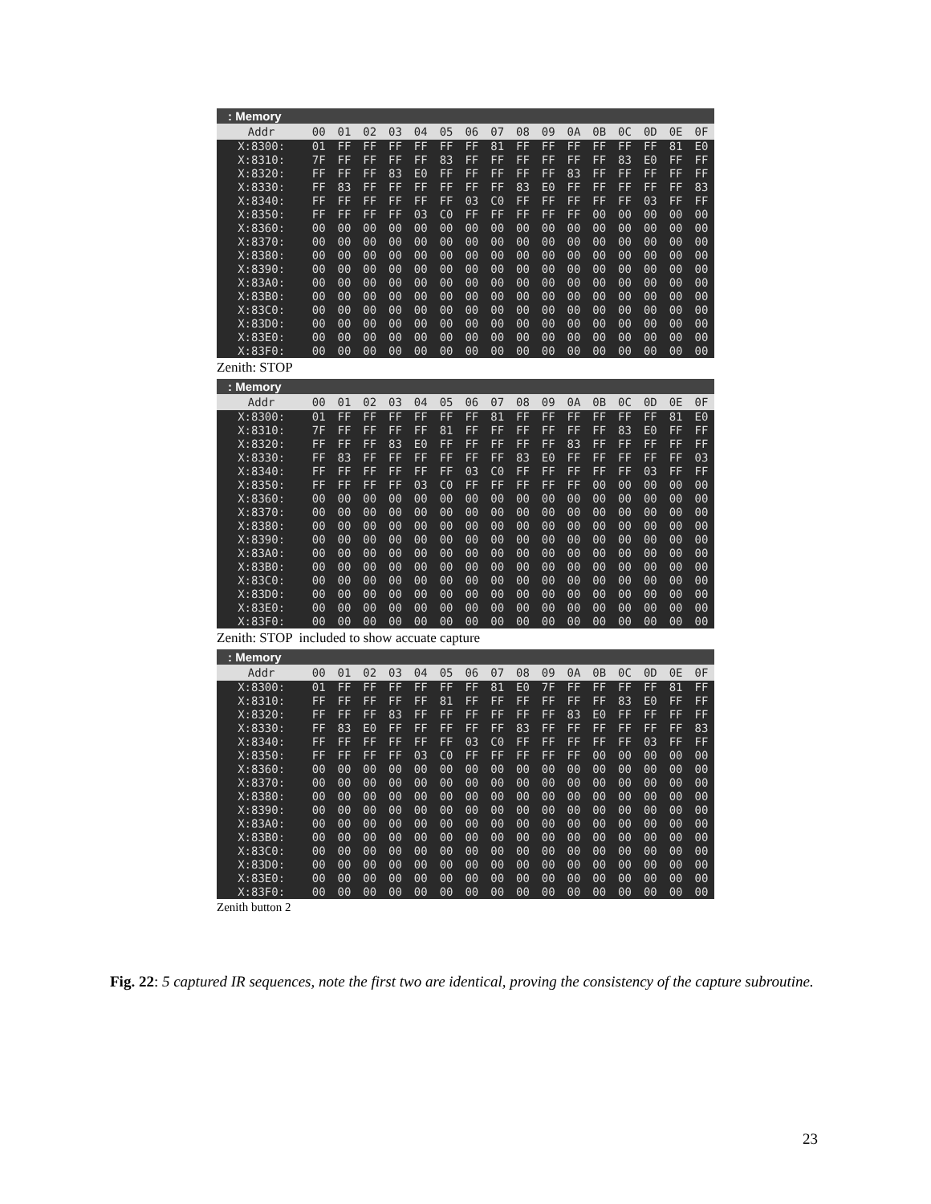: Memory
| Addr | 00 | 01 | 02 | 03 | 04 | 05 | 06 | 07 | 08 | 09 | 0A | 0B | 0C | 0D | 0E | 0F |
| --- | --- | --- | --- | --- | --- | --- | --- | --- | --- | --- | --- | --- | --- | --- | --- | --- |
| X:8300: | 01 | FF | FF | FF | FF | FF | FF | 81 | FF | FF | FF | FF | FF | FF | 81 | E0 |
| X:8310: | 7F | FF | FF | FF | FF | 83 | FF | FF | FF | FF | FF | FF | 83 | E0 | FF | FF |
| X:8320: | FF | FF | FF | 83 | E0 | FF | FF | FF | FF | FF | 83 | FF | FF | FF | FF | FF |
| X:8330: | FF | 83 | FF | FF | FF | FF | FF | FF | 83 | E0 | FF | FF | FF | FF | FF | 83 |
| X:8340: | FF | FF | FF | FF | FF | FF | 03 | C0 | FF | FF | FF | FF | FF | 03 | FF | FF |
| X:8350: | FF | FF | FF | FF | 03 | C0 | FF | FF | FF | FF | FF | 00 | 00 | 00 | 00 | 00 |
| X:8360: | 00 | 00 | 00 | 00 | 00 | 00 | 00 | 00 | 00 | 00 | 00 | 00 | 00 | 00 | 00 | 00 |
| X:8370: | 00 | 00 | 00 | 00 | 00 | 00 | 00 | 00 | 00 | 00 | 00 | 00 | 00 | 00 | 00 | 00 |
| X:8380: | 00 | 00 | 00 | 00 | 00 | 00 | 00 | 00 | 00 | 00 | 00 | 00 | 00 | 00 | 00 | 00 |
| X:8390: | 00 | 00 | 00 | 00 | 00 | 00 | 00 | 00 | 00 | 00 | 00 | 00 | 00 | 00 | 00 | 00 |
| X:83A0: | 00 | 00 | 00 | 00 | 00 | 00 | 00 | 00 | 00 | 00 | 00 | 00 | 00 | 00 | 00 | 00 |
| X:83B0: | 00 | 00 | 00 | 00 | 00 | 00 | 00 | 00 | 00 | 00 | 00 | 00 | 00 | 00 | 00 | 00 |
| X:83C0: | 00 | 00 | 00 | 00 | 00 | 00 | 00 | 00 | 00 | 00 | 00 | 00 | 00 | 00 | 00 | 00 |
| X:83D0: | 00 | 00 | 00 | 00 | 00 | 00 | 00 | 00 | 00 | 00 | 00 | 00 | 00 | 00 | 00 | 00 |
| X:83E0: | 00 | 00 | 00 | 00 | 00 | 00 | 00 | 00 | 00 | 00 | 00 | 00 | 00 | 00 | 00 | 00 |
| X:83F0: | 00 | 00 | 00 | 00 | 00 | 00 | 00 | 00 | 00 | 00 | 00 | 00 | 00 | 00 | 00 | 00 |
Zenith: STOP
: Memory
| Addr | 00 | 01 | 02 | 03 | 04 | 05 | 06 | 07 | 08 | 09 | 0A | 0B | 0C | 0D | 0E | 0F |
| --- | --- | --- | --- | --- | --- | --- | --- | --- | --- | --- | --- | --- | --- | --- | --- | --- |
| X:8300: | 01 | FF | FF | FF | FF | FF | FF | 81 | FF | FF | FF | FF | FF | FF | 81 | E0 |
| X:8310: | 7F | FF | FF | FF | FF | 81 | FF | FF | FF | FF | FF | FF | 83 | E0 | FF | FF |
| X:8320: | FF | FF | FF | 83 | E0 | FF | FF | FF | FF | FF | 83 | FF | FF | FF | FF | FF |
| X:8330: | FF | 83 | FF | FF | FF | FF | FF | FF | 83 | E0 | FF | FF | FF | FF | FF | 03 |
| X:8340: | FF | FF | FF | FF | FF | FF | 03 | C0 | FF | FF | FF | FF | FF | 03 | FF | FF |
| X:8350: | FF | FF | FF | FF | 03 | C0 | FF | FF | FF | FF | FF | 00 | 00 | 00 | 00 | 00 |
| X:8360: | 00 | 00 | 00 | 00 | 00 | 00 | 00 | 00 | 00 | 00 | 00 | 00 | 00 | 00 | 00 | 00 |
| X:8370: | 00 | 00 | 00 | 00 | 00 | 00 | 00 | 00 | 00 | 00 | 00 | 00 | 00 | 00 | 00 | 00 |
| X:8380: | 00 | 00 | 00 | 00 | 00 | 00 | 00 | 00 | 00 | 00 | 00 | 00 | 00 | 00 | 00 | 00 |
| X:8390: | 00 | 00 | 00 | 00 | 00 | 00 | 00 | 00 | 00 | 00 | 00 | 00 | 00 | 00 | 00 | 00 |
| X:83A0: | 00 | 00 | 00 | 00 | 00 | 00 | 00 | 00 | 00 | 00 | 00 | 00 | 00 | 00 | 00 | 00 |
| X:83B0: | 00 | 00 | 00 | 00 | 00 | 00 | 00 | 00 | 00 | 00 | 00 | 00 | 00 | 00 | 00 | 00 |
| X:83C0: | 00 | 00 | 00 | 00 | 00 | 00 | 00 | 00 | 00 | 00 | 00 | 00 | 00 | 00 | 00 | 00 |
| X:83D0: | 00 | 00 | 00 | 00 | 00 | 00 | 00 | 00 | 00 | 00 | 00 | 00 | 00 | 00 | 00 | 00 |
| X:83E0: | 00 | 00 | 00 | 00 | 00 | 00 | 00 | 00 | 00 | 00 | 00 | 00 | 00 | 00 | 00 | 00 |
| X:83F0: | 00 | 00 | 00 | 00 | 00 | 00 | 00 | 00 | 00 | 00 | 00 | 00 | 00 | 00 | 00 | 00 |
Zenith: STOP included to show accuate capture
: Memory
| Addr | 00 | 01 | 02 | 03 | 04 | 05 | 06 | 07 | 08 | 09 | 0A | 0B | 0C | 0D | 0E | 0F |
| --- | --- | --- | --- | --- | --- | --- | --- | --- | --- | --- | --- | --- | --- | --- | --- | --- |
| X:8300: | 01 | FF | FF | FF | FF | FF | FF | 81 | E0 | 7F | FF | FF | FF | FF | 81 | FF |
| X:8310: | FF | FF | FF | FF | FF | 81 | FF | FF | FF | FF | FF | FF | 83 | E0 | FF | FF |
| X:8320: | FF | FF | FF | 83 | FF | FF | FF | FF | FF | FF | 83 | E0 | FF | FF | FF | FF |
| X:8330: | FF | 83 | E0 | FF | FF | FF | FF | FF | 83 | FF | FF | FF | FF | FF | FF | 83 |
| X:8340: | FF | FF | FF | FF | FF | FF | 03 | C0 | FF | FF | FF | FF | FF | 03 | FF | FF |
| X:8350: | FF | FF | FF | FF | 03 | C0 | FF | FF | FF | FF | FF | 00 | 00 | 00 | 00 | 00 |
| X:8360: | 00 | 00 | 00 | 00 | 00 | 00 | 00 | 00 | 00 | 00 | 00 | 00 | 00 | 00 | 00 | 00 |
| X:8370: | 00 | 00 | 00 | 00 | 00 | 00 | 00 | 00 | 00 | 00 | 00 | 00 | 00 | 00 | 00 | 00 |
| X:8380: | 00 | 00 | 00 | 00 | 00 | 00 | 00 | 00 | 00 | 00 | 00 | 00 | 00 | 00 | 00 | 00 |
| X:8390: | 00 | 00 | 00 | 00 | 00 | 00 | 00 | 00 | 00 | 00 | 00 | 00 | 00 | 00 | 00 | 00 |
| X:83A0: | 00 | 00 | 00 | 00 | 00 | 00 | 00 | 00 | 00 | 00 | 00 | 00 | 00 | 00 | 00 | 00 |
| X:83B0: | 00 | 00 | 00 | 00 | 00 | 00 | 00 | 00 | 00 | 00 | 00 | 00 | 00 | 00 | 00 | 00 |
| X:83C0: | 00 | 00 | 00 | 00 | 00 | 00 | 00 | 00 | 00 | 00 | 00 | 00 | 00 | 00 | 00 | 00 |
| X:83D0: | 00 | 00 | 00 | 00 | 00 | 00 | 00 | 00 | 00 | 00 | 00 | 00 | 00 | 00 | 00 | 00 |
| X:83E0: | 00 | 00 | 00 | 00 | 00 | 00 | 00 | 00 | 00 | 00 | 00 | 00 | 00 | 00 | 00 | 00 |
| X:83F0: | 00 | 00 | 00 | 00 | 00 | 00 | 00 | 00 | 00 | 00 | 00 | 00 | 00 | 00 | 00 | 00 |
Zenith button 2
Fig. 22: 5 captured IR sequences, note the first two are identical, proving the consistency of the capture subroutine.
23